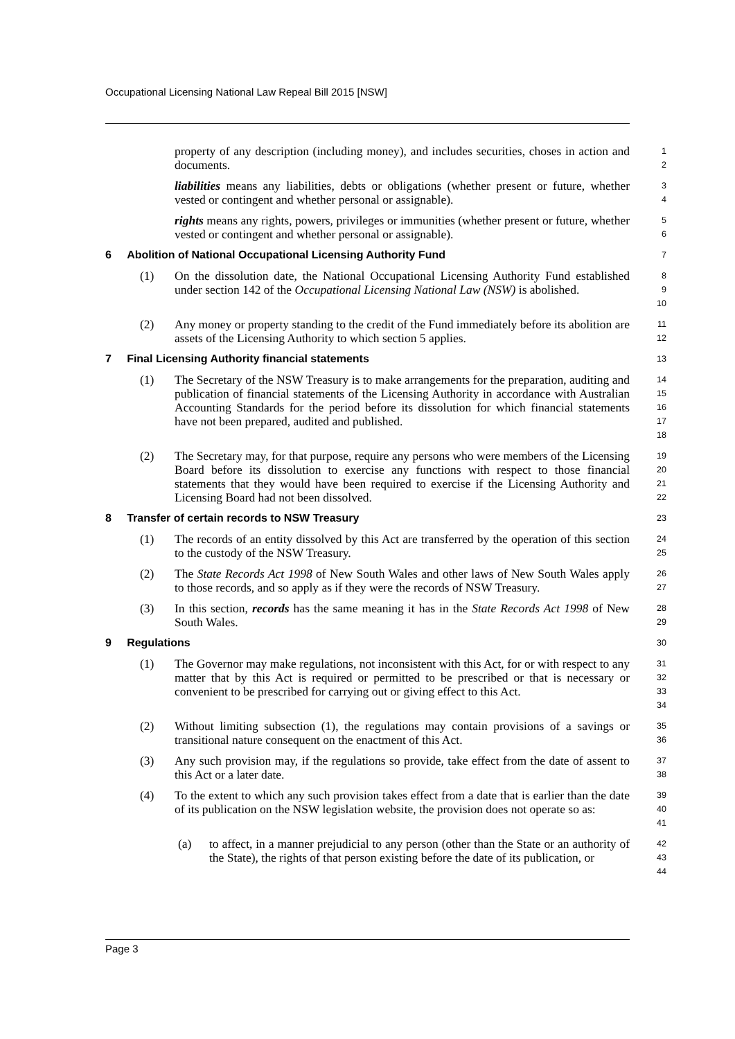Occupational Licensing National Law Repeal Bill 2015 [NSW]
property of any description (including money), and includes securities, choses in action and documents.
1
2
liabilities means any liabilities, debts or obligations (whether present or future, whether vested or contingent and whether personal or assignable).
3
4
rights means any rights, powers, privileges or immunities (whether present or future, whether vested or contingent and whether personal or assignable).
5
6
6 Abolition of National Occupational Licensing Authority Fund
7
(1) On the dissolution date, the National Occupational Licensing Authority Fund established under section 142 of the Occupational Licensing National Law (NSW) is abolished.
8
9
10
(2) Any money or property standing to the credit of the Fund immediately before its abolition are assets of the Licensing Authority to which section 5 applies.
11
12
7 Final Licensing Authority financial statements
13
(1) The Secretary of the NSW Treasury is to make arrangements for the preparation, auditing and publication of financial statements of the Licensing Authority in accordance with Australian Accounting Standards for the period before its dissolution for which financial statements have not been prepared, audited and published.
14
15
16
17
18
(2) The Secretary may, for that purpose, require any persons who were members of the Licensing Board before its dissolution to exercise any functions with respect to those financial statements that they would have been required to exercise if the Licensing Authority and Licensing Board had not been dissolved.
19
20
21
22
8 Transfer of certain records to NSW Treasury
23
(1) The records of an entity dissolved by this Act are transferred by the operation of this section to the custody of the NSW Treasury.
24
25
(2) The State Records Act 1998 of New South Wales and other laws of New South Wales apply to those records, and so apply as if they were the records of NSW Treasury.
26
27
(3) In this section, records has the same meaning it has in the State Records Act 1998 of New South Wales.
28
29
9 Regulations
30
(1) The Governor may make regulations, not inconsistent with this Act, for or with respect to any matter that by this Act is required or permitted to be prescribed or that is necessary or convenient to be prescribed for carrying out or giving effect to this Act.
31
32
33
34
(2) Without limiting subsection (1), the regulations may contain provisions of a savings or transitional nature consequent on the enactment of this Act.
35
36
(3) Any such provision may, if the regulations so provide, take effect from the date of assent to this Act or a later date.
37
38
(4) To the extent to which any such provision takes effect from a date that is earlier than the date of its publication on the NSW legislation website, the provision does not operate so as:
39
40
41
(a) to affect, in a manner prejudicial to any person (other than the State or an authority of the State), the rights of that person existing before the date of its publication, or
42
43
44
Page 3